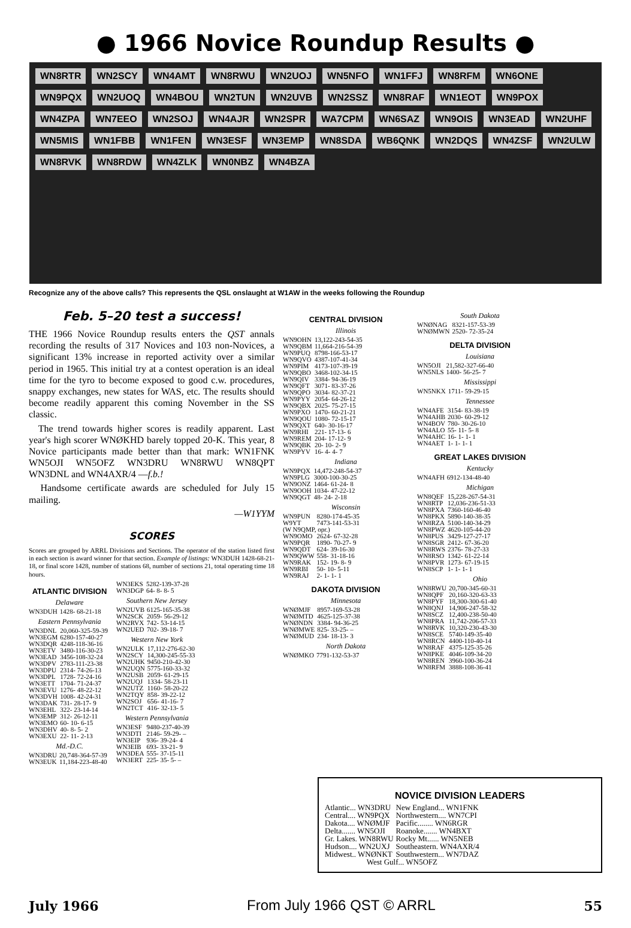● 1966 Novice Roundup Results ●
WN8RTR WN2SCY WN4AMT WN8RWU WN2UOJ WN5NFO WN1FFJ WN8RFM WN6ONE WN9PQX WN2UOQ WN4BOU WN2TUN WN2UVB WN2SSZ WN8RAF WN1EOT WN9POX WN4ZPA WN7EEO WN2SOJ WN4AJR WN2SPR WA7CPM WN6SAZ WN9OIS WN3EAD WN2UHF WN5MIS WN1FBB WN1FEN WN3ESF WN3EMP WN8SDA WB6QNK WN2DQS WN4ZSF WN2ULW WN8RVK WN8RDW WN4ZLK WN0NBZ WN4BZA
Recognize any of the above calls? This represents the QSL onslaught at W1AW in the weeks following the Roundup
Feb. 5–20 test a success!
THE 1966 Novice Roundup results enters the QST annals recording the results of 317 Novices and 103 non-Novices, a significant 13% increase in reported activity over a similar period in 1965. This initial try at a contest operation is an ideal time for the tyro to become exposed to good c.w. procedures, snappy exchanges, new states for WAS, etc. The results should become readily apparent this coming November in the SS classic.
The trend towards higher scores is readily apparent. Last year's high scorer WNØKHD barely topped 20-K. This year, 8 Novice participants made better than that mark: WN1FNK WN5OJI WN5OFZ WN3DRU WN8RWU WN8QPT WN3DNL and WN4AXR/4 —f.b.!
Handsome certificate awards are scheduled for July 15 mailing.
—W1YYM
SCORES
Scores are grouped by ARRL Divisions and Sections. The operator of the station listed first in each section is award winner for that section. Example of listings: WN3DUH 1428-68-21-18, or final score 1428, number of stations 68, number of sections 21, total operating time 18 hours.
ATLANTIC DIVISION
Delaware
| WN3DUH | 1428- 68-21-18 |
Eastern Pennsylvania
| WN3DNL | 20,060-325-59-39 |
| WN3EGM | 6280-157-40-27 |
| WN3DQR | 4248-118-36-16 |
| WN3ETV | 3480-116-30-23 |
| WN3EAD | 3456-108-32-24 |
| WN3DPV | 2783-111-23-38 |
| WN3DPU | 2314- 74-26-13 |
| WN3DPL | 1728- 72-24-16 |
| WN3ETT | 1704- 71-24-37 |
| WN3EVU | 1276- 48-22-12 |
| WN3DVH | 1008- 42-24-31 |
| WN3DAK | 731- 28-17- 9 |
| WN3EHL | 322- 23-14-14 |
| WN3EMP | 312- 26-12-11 |
| WN3EMO | 60- 10- 6-15 |
| WN3DHV | 40- 8- 5- 2 |
| WN3EXU | 22- 11- 2-13 |
Md.-D.C.
| WN3DRU | 20,748-364-57-39 |
| WN3EUK | 11,184-223-48-40 |
| WN3EKS | 5282-139-37-28 |
| WN3DGP | 64- 8- 8- 5 |
Southern New Jersey
| WN2UVB | 6125-165-35-38 |
| WN2SCK | 2059- 56-29-12 |
| WN2RVX | 742- 53-14-15 |
| WN2UED | 702- 39-18- 7 |
Western New York
| WN2ULK | 17,112-276-62-30 |
| WN2SCY | 14,300-245-55-33 |
| WN2UHK | 9450-210-42-30 |
| WN2UQN | 5775-160-33-32 |
| WN2USB | 2059- 61-29-15 |
| WN2UQJ | 1334- 58-23-11 |
| WN2UTZ | 1160- 58-20-22 |
| WN2TQY | 858- 39-22-12 |
| WN2SOJ | 656- 41-16- 7 |
| WN2TCT | 416- 32-13- 5 |
Western Pennsylvania
| WN3ESF | 9480-237-40-39 |
| WN3DTI | 2146- 59-29- – |
| WN3EIP | 936- 39-24- 4 |
| WN3EIB | 693- 33-21- 9 |
| WN3DEA | 555- 37-15-11 |
| WN3ERT | 225- 35- 5- – |
CENTRAL DIVISION
Illinois
| WN9OHN | 13,122-243-54-35 |
| WN9QBM | 11,664-216-54-39 |
| WN9PUQ | 8798-166-53-17 |
| WN9QVO | 4387-107-41-34 |
| WN9PIM | 4173-107-39-19 |
| WN9QBO | 3468-102-34-15 |
| WN9QIV | 3384- 94-36-19 |
| WN9QFT | 3071- 83-37-26 |
| WN9QPO | 3034- 82-37-21 |
| WN9PYY | 2054- 64-26-12 |
| WN9QBX | 2025- 75-27-15 |
| WN9PXO | 1470- 60-21-21 |
| WN9QOU | 1080- 72-15-17 |
| WN9QXT | 640- 30-16-17 |
| WN9RHI | 221- 17-13- 6 |
| WN9REM | 204- 17-12- 9 |
| WN9QBK | 20- 10- 2- 9 |
| WN9PYV | 16- 4- 4- 7 |
Indiana
| WN9PQX | 14,472-248-54-37 |
| WN9PLG | 3000-100-30-25 |
| WN9ONZ | 1464- 61-24- 8 |
| WN9OOH | 1034- 47-22-12 |
| WN9QGT | 48- 24- 2-18 |
Wisconsin
| WN9PUN | 8280-174-45-35 |
| W9YT | 7473-141-53-31 |
| (W N9QMP, opr.) | |
| WN9OMO | 2624- 67-32-28 |
| WN9PQR | 1890- 70-27- 9 |
| WN9QDT | 624- 39-16-30 |
| WN9QWW | 558- 31-18-16 |
| WN9RAK | 152- 19- 8- 9 |
| WN9RBI | 50- 10- 5-11 |
| WN9RAJ | 2- 1- 1- 1 |
DAKOTA DIVISION
Minnesota
| WNØMJF | 8957-169-53-28 |
| WNØMTD | 4625-125-37-38 |
| WNØNDN | 3384- 94-36-25 |
| WNØMWE | 825- 33-25- – |
| WNØMUD | 234- 18-13- 3 |
North Dakota
| WNØMKO | 7791-132-53-37 |
South Dakota
| WNØNAG | 8321-157-53-39 |
| WNØMWN | 2520- 72-35-24 |
DELTA DIVISION
Louisiana
| WN5OJI | 21,582-327-66-40 |
| WN5NLS | 1400- 56-25- 7 |
Mississippi
| WN5NKX | 1711- 59-29-15 |
Tennessee
| WN4AFE | 3154- 83-38-19 |
| WN4AHB | 2030- 60-29-12 |
| WN4BOV | 780- 30-26-10 |
| WN4ALO | 55- 11- 5- 8 |
| WN4AHC | 16- 1- 1- 1 |
| WN4AET | 1- 1- 1- 1 |
GREAT LAKES DIVISION
Kentucky
| WN4AFH | 6912-134-48-40 |
Michigan
| WN8QEF | 15,228-267-54-31 |
| WN8RTP | 12,036-236-51-33 |
| WN8PXA | 7360-160-46-40 |
| WN8PKX | 5890-140-38-35 |
| WN8RZA | 5100-140-34-29 |
| WN8PWZ | 4620-105-44-20 |
| WN8PUS | 3429-127-27-17 |
| WN8SGR | 2412- 67-36-20 |
| WN8RWS | 2376- 78-27-33 |
| WN8RSO | 1342- 61-22-14 |
| WN8PVR | 1273- 67-19-15 |
| WN8SCP | 1- 1- 1- 1 |
Ohio
| WN8RWU | 20,700-345-60-31 |
| WN8QPF | 20,160-320-63-33 |
| WN8PYF | 18,300-300-61-40 |
| WN8QNJ | 14,906-247-58-32 |
| WN8SCZ | 12,400-238-50-40 |
| WN8PRA | 11,742-206-57-33 |
| WN8RVK | 10,320-230-43-30 |
| WN8SCE | 5740-149-35-40 |
| WN8RCN | 4400-110-40-14 |
| WN8RAF | 4375-125-35-26 |
| WN8PKE | 4046-109-34-20 |
| WN8REN | 3960-100-36-24 |
| WN8RFM | 3888-108-36-41 |
NOVICE DIVISION LEADERS
| Atlantic... WN3DRU | New England... WN1FNK |
| Central.... WN9PQX | Northwestern.... WN7CPI |
| Dakota.... WNØMJF | Pacific........ WN6RGR |
| Delta....... WN5OJI | Roanoke....... WN4BXT |
| Gr. Lakes. WN8RWU | Rocky Mt...... WN5NEB |
| Hudson.... WN2UXJ | Southeastern. WN4AXR/4 |
| Midwest.. WNØNKT | Southwestern... WN7DAZ |
| West Gulf... WN5OFZ | |
July 1966 From July 1966 QST © ARRL 55